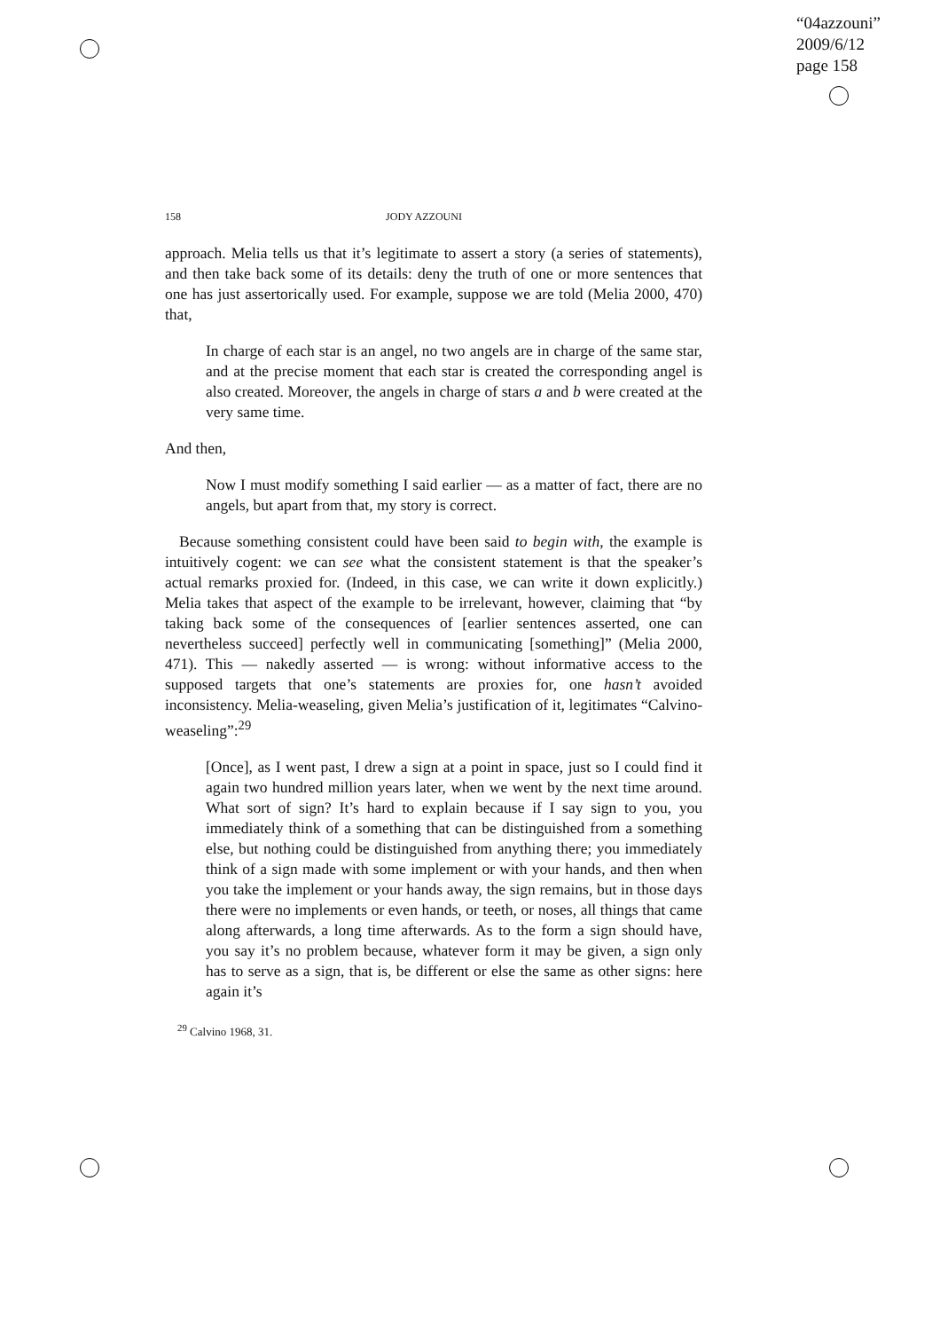“04azzouni”
2009/6/12
page 158
158 JODY AZZOUNI
approach. Melia tells us that it’s legitimate to assert a story (a series of statements), and then take back some of its details: deny the truth of one or more sentences that one has just assertorically used. For example, suppose we are told (Melia 2000, 470) that,
In charge of each star is an angel, no two angels are in charge of the same star, and at the precise moment that each star is created the corresponding angel is also created. Moreover, the angels in charge of stars a and b were created at the very same time.
And then,
Now I must modify something I said earlier — as a matter of fact, there are no angels, but apart from that, my story is correct.
Because something consistent could have been said to begin with, the example is intuitively cogent: we can see what the consistent statement is that the speaker’s actual remarks proxied for. (Indeed, in this case, we can write it down explicitly.) Melia takes that aspect of the example to be irrelevant, however, claiming that “by taking back some of the consequences of [earlier sentences asserted, one can nevertheless succeed] perfectly well in communicating [something]” (Melia 2000, 471). This — nakedly asserted — is wrong: without informative access to the supposed targets that one’s statements are proxies for, one hasn’t avoided inconsistency. Melia-weaseling, given Melia’s justification of it, legitimates “Calvino-weaseling”:<sup>29</sup>
[Once], as I went past, I drew a sign at a point in space, just so I could find it again two hundred million years later, when we went by the next time around. What sort of sign? It’s hard to explain because if I say sign to you, you immediately think of a something that can be distinguished from a something else, but nothing could be distinguished from anything there; you immediately think of a sign made with some implement or with your hands, and then when you take the implement or your hands away, the sign remains, but in those days there were no implements or even hands, or teeth, or noses, all things that came along afterwards, a long time afterwards. As to the form a sign should have, you say it’s no problem because, whatever form it may be given, a sign only has to serve as a sign, that is, be different or else the same as other signs: here again it’s
<sup>29</sup> Calvino 1968, 31.